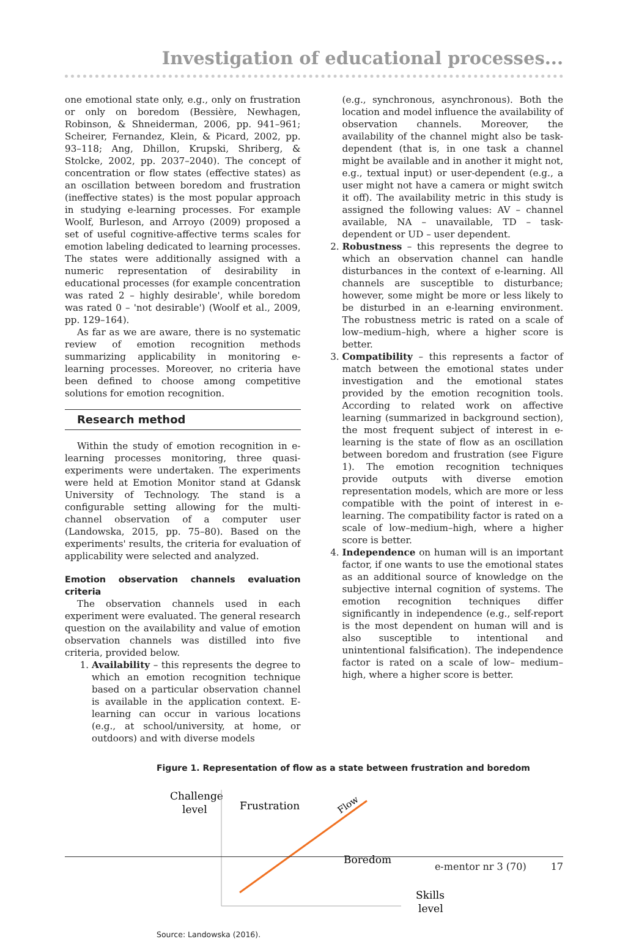Investigation of educational processes...
one emotional state only, e.g., only on frustration or only on boredom (Bessière, Newhagen, Robinson, & Shneiderman, 2006, pp. 941–961; Scheirer, Fernandez, Klein, & Picard, 2002, pp. 93–118; Ang, Dhillon, Krupski, Shriberg, & Stolcke, 2002, pp. 2037–2040). The concept of concentration or flow states (effective states) as an oscillation between boredom and frustration (ineffective states) is the most popular approach in studying e-learning processes. For example Woolf, Burleson, and Arroyo (2009) proposed a set of useful cognitive-affective terms scales for emotion labeling dedicated to learning processes. The states were additionally assigned with a numeric representation of desirability in educational processes (for example concentration was rated 2 – highly desirable', while boredom was rated 0 – 'not desirable') (Woolf et al., 2009, pp. 129–164).
As far as we are aware, there is no systematic review of emotion recognition methods summarizing applicability in monitoring e-learning processes. Moreover, no criteria have been defined to choose among competitive solutions for emotion recognition.
Research method
Within the study of emotion recognition in e-learning processes monitoring, three quasi-experiments were undertaken. The experiments were held at Emotion Monitor stand at Gdansk University of Technology. The stand is a configurable setting allowing for the multi-channel observation of a computer user (Landowska, 2015, pp. 75–80). Based on the experiments' results, the criteria for evaluation of applicability were selected and analyzed.
Emotion observation channels evaluation criteria
The observation channels used in each experiment were evaluated. The general research question on the availability and value of emotion observation channels was distilled into five criteria, provided below.
1. Availability – this represents the degree to which an emotion recognition technique based on a particular observation channel is available in the application context. E-learning can occur in various locations (e.g., at school/university, at home, or outdoors) and with diverse models
(e.g., synchronous, asynchronous). Both the location and model influence the availability of observation channels. Moreover, the availability of the channel might also be task-dependent (that is, in one task a channel might be available and in another it might not, e.g., textual input) or user-dependent (e.g., a user might not have a camera or might switch it off). The availability metric in this study is assigned the following values: AV – channel available, NA – unavailable, TD – task-dependent or UD – user dependent.
2. Robustness – this represents the degree to which an observation channel can handle disturbances in the context of e-learning. All channels are susceptible to disturbance; however, some might be more or less likely to be disturbed in an e-learning environment. The robustness metric is rated on a scale of low–medium–high, where a higher score is better.
3. Compatibility – this represents a factor of match between the emotional states under investigation and the emotional states provided by the emotion recognition tools. According to related work on affective learning (summarized in background section), the most frequent subject of interest in e-learning is the state of flow as an oscillation between boredom and frustration (see Figure 1). The emotion recognition techniques provide outputs with diverse emotion representation models, which are more or less compatible with the point of interest in e-learning. The compatibility factor is rated on a scale of low–medium–high, where a higher score is better.
4. Independence on human will is an important factor, if one wants to use the emotional states as an additional source of knowledge on the subjective internal cognition of systems. The emotion recognition techniques differ significantly in independence (e.g., self-report is the most dependent on human will and is also susceptible to intentional and unintentional falsification). The independence factor is rated on a scale of low– medium–high, where a higher score is better.
Figure 1. Representation of flow as a state between frustration and boredom
Challenge
level
Frustration
Flow
Boredom
Skills
level
Source: Landowska (2016).
e-mentor nr 3 (70) 17